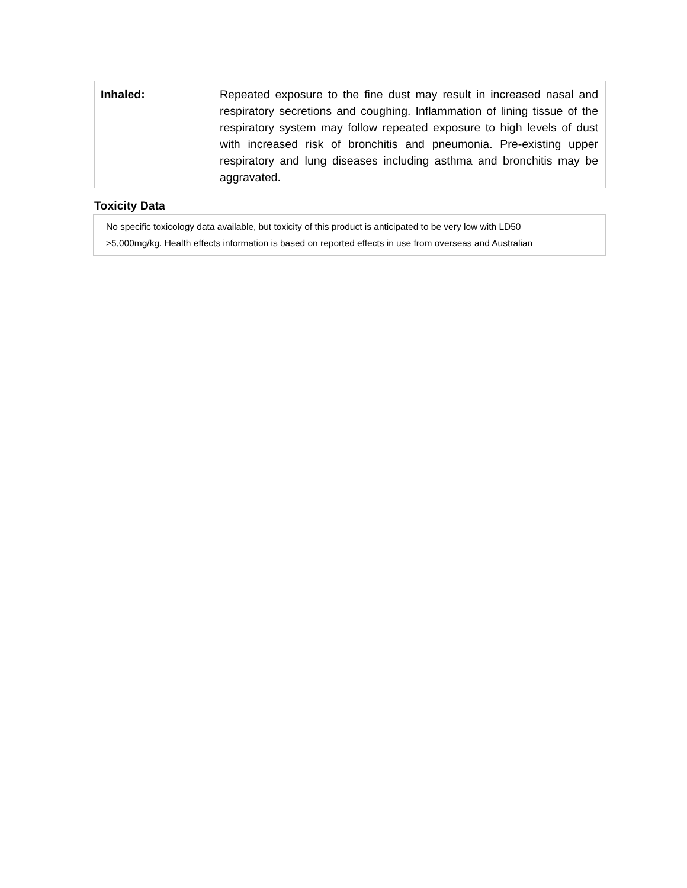| Inhaled: | Repeated exposure to the fine dust may result in increased nasal and respiratory secretions and coughing. Inflammation of lining tissue of the respiratory system may follow repeated exposure to high levels of dust with increased risk of bronchitis and pneumonia. Pre-existing upper respiratory and lung diseases including asthma and bronchitis may be aggravated. |
Toxicity Data
No specific toxicology data available, but toxicity of this product is anticipated to be very low with LD50
>5,000mg/kg. Health effects information is based on reported effects in use from overseas and Australian